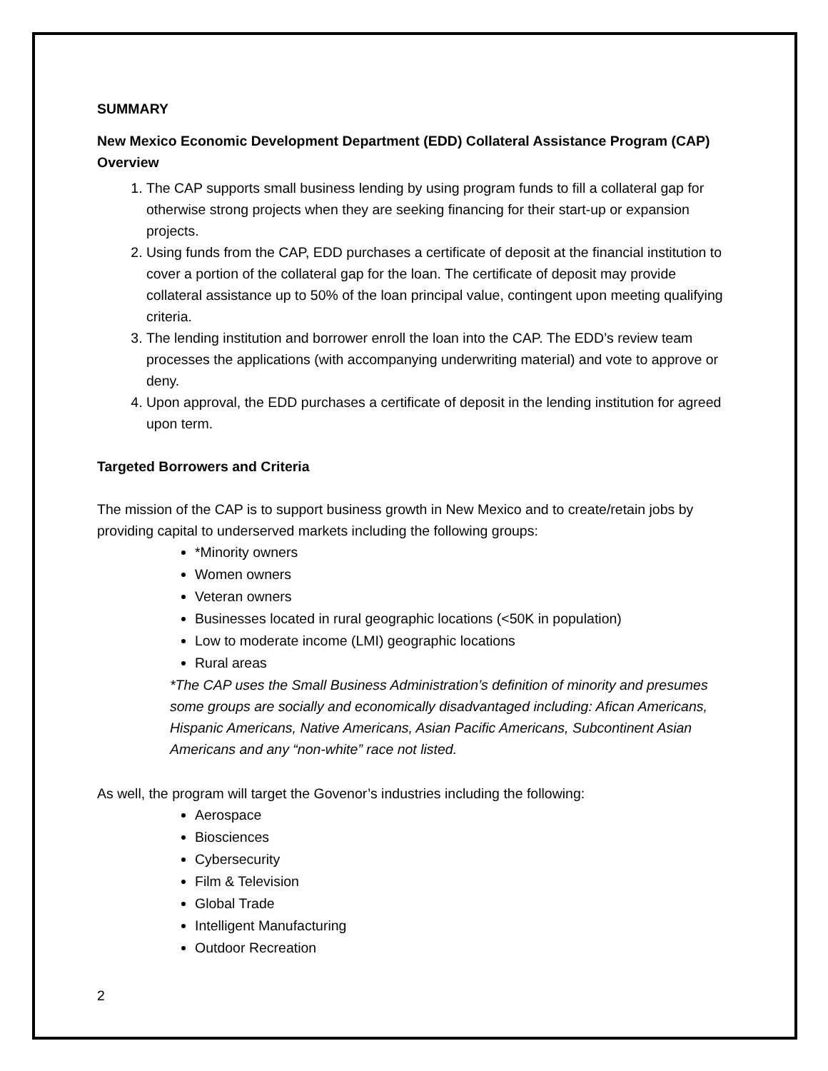SUMMARY
New Mexico Economic Development Department (EDD) Collateral Assistance Program (CAP) Overview
1. The CAP supports small business lending by using program funds to fill a collateral gap for otherwise strong projects when they are seeking financing for their start-up or expansion projects.
2. Using funds from the CAP, EDD purchases a certificate of deposit at the financial institution to cover a portion of the collateral gap for the loan. The certificate of deposit may provide collateral assistance up to 50% of the loan principal value, contingent upon meeting qualifying criteria.
3. The lending institution and borrower enroll the loan into the CAP. The EDD’s review team processes the applications (with accompanying underwriting material) and vote to approve or deny.
4. Upon approval, the EDD purchases a certificate of deposit in the lending institution for agreed upon term.
Targeted Borrowers and Criteria
The mission of the CAP is to support business growth in New Mexico and to create/retain jobs by providing capital to underserved markets including the following groups:
*Minority owners
Women owners
Veteran owners
Businesses located in rural geographic locations (<50K in population)
Low to moderate income (LMI) geographic locations
Rural areas
*The CAP uses the Small Business Administration’s definition of minority and presumes some groups are socially and economically disadvantaged including: Afican Americans, Hispanic Americans, Native Americans, Asian Pacific Americans, Subcontinent Asian Americans and any “non-white” race not listed.
As well, the program will target the Govenor’s industries including the following:
Aerospace
Biosciences
Cybersecurity
Film & Television
Global Trade
Intelligent Manufacturing
Outdoor Recreation
2